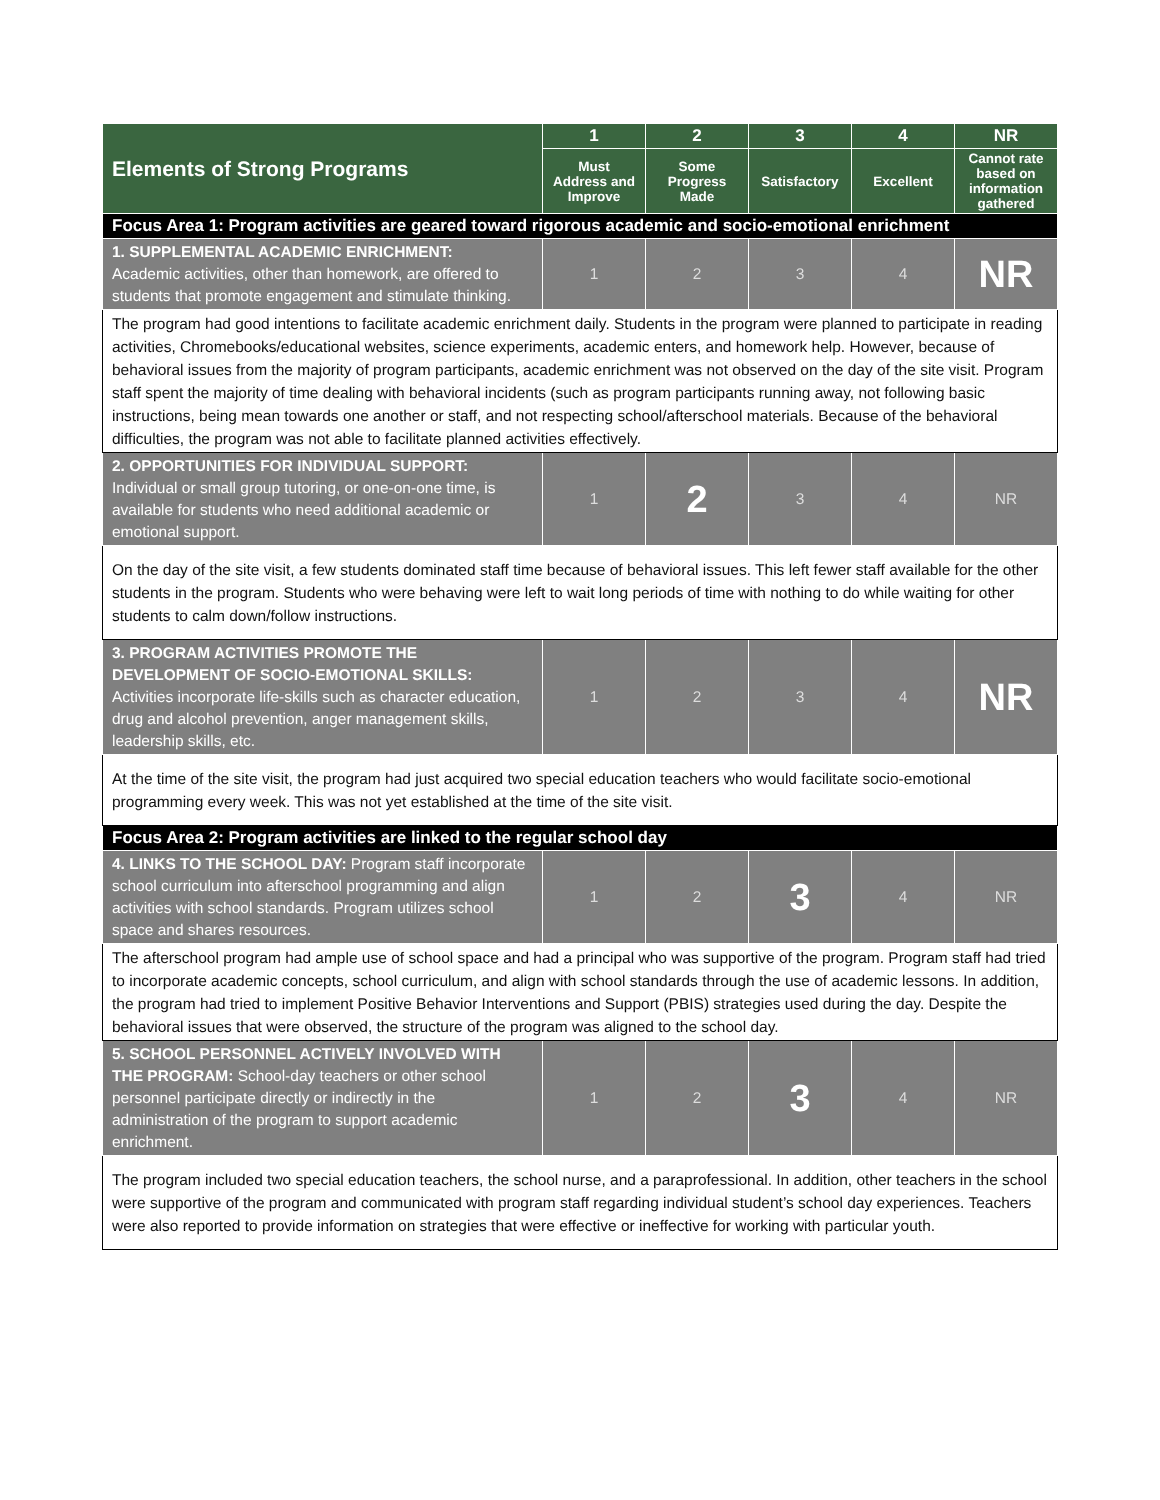| Elements of Strong Programs | 1 | 2 | 3 | 4 | NR |
| --- | --- | --- | --- | --- | --- |
| | Must Address and Improve | Some Progress Made | Satisfactory | Excellent | Cannot rate based on information gathered |
| Focus Area 1: Program activities are geared toward rigorous academic and socio-emotional enrichment | | | | | |
| 1. SUPPLEMENTAL ACADEMIC ENRICHMENT: Academic activities, other than homework, are offered to students that promote engagement and stimulate thinking. | 1 | 2 | 3 | 4 | NR |
| The program had good intentions to facilitate academic enrichment daily. Students in the program were planned to participate in reading activities, Chromebooks/educational websites, science experiments, academic enters, and homework help. However, because of behavioral issues from the majority of program participants, academic enrichment was not observed on the day of the site visit. Program staff spent the majority of time dealing with behavioral incidents (such as program participants running away, not following basic instructions, being mean towards one another or staff, and not respecting school/afterschool materials. Because of the behavioral difficulties, the program was not able to facilitate planned activities effectively. | | | | | |
| 2. OPPORTUNITIES FOR INDIVIDUAL SUPPORT: Individual or small group tutoring, or one-on-one time, is available for students who need additional academic or emotional support. | 1 | 2 | 3 | 4 | NR |
| On the day of the site visit, a few students dominated staff time because of behavioral issues. This left fewer staff available for the other students in the program. Students who were behaving were left to wait long periods of time with nothing to do while waiting for other students to calm down/follow instructions. | | | | | |
| 3. PROGRAM ACTIVITIES PROMOTE THE DEVELOPMENT OF SOCIO-EMOTIONAL SKILLS: Activities incorporate life-skills such as character education, drug and alcohol prevention, anger management skills, leadership skills, etc. | 1 | 2 | 3 | 4 | NR |
| At the time of the site visit, the program had just acquired two special education teachers who would facilitate socio-emotional programming every week. This was not yet established at the time of the site visit. | | | | | |
| Focus Area 2: Program activities are linked to the regular school day | | | | | |
| 4. LINKS TO THE SCHOOL DAY: Program staff incorporate school curriculum into afterschool programming and align activities with school standards. Program utilizes school space and shares resources. | 1 | 2 | 3 | 4 | NR |
| The afterschool program had ample use of school space and had a principal who was supportive of the program. Program staff had tried to incorporate academic concepts, school curriculum, and align with school standards through the use of academic lessons. In addition, the program had tried to implement Positive Behavior Interventions and Support (PBIS) strategies used during the day. Despite the behavioral issues that were observed, the structure of the program was aligned to the school day. | | | | | |
| 5. SCHOOL PERSONNEL ACTIVELY INVOLVED WITH THE PROGRAM: School-day teachers or other school personnel participate directly or indirectly in the administration of the program to support academic enrichment. | 1 | 2 | 3 | 4 | NR |
| The program included two special education teachers, the school nurse, and a paraprofessional. In addition, other teachers in the school were supportive of the program and communicated with program staff regarding individual student’s school day experiences. Teachers were also reported to provide information on strategies that were effective or ineffective for working with particular youth. | | | | | |